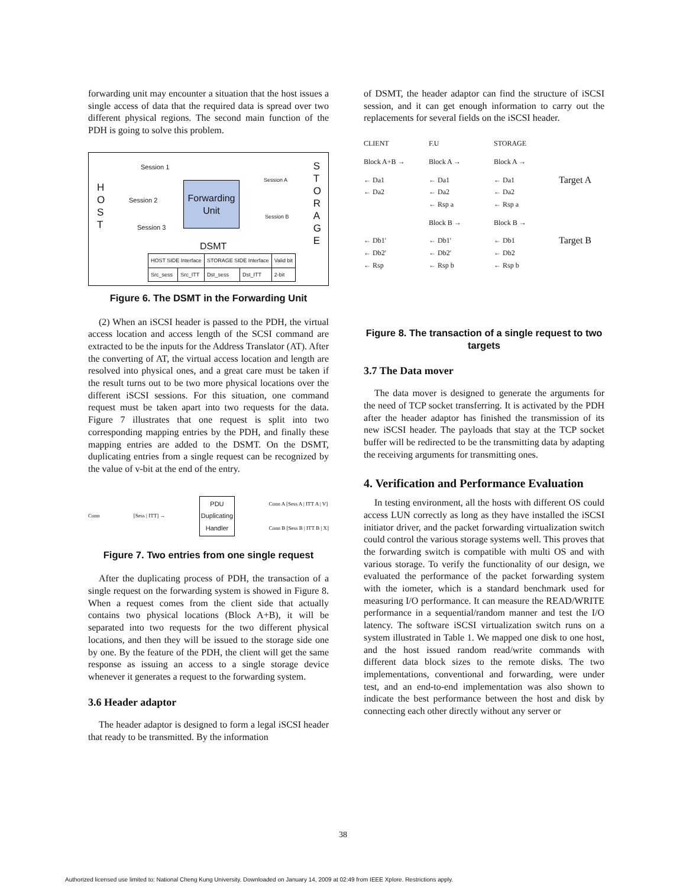forwarding unit may encounter a situation that the host issues a single access of data that the required data is spread over two different physical regions. The second main function of the PDH is going to solve this problem.
H
O
S
T
S
T
O
R
A
G
E
Session 1
Session 2
Session 3
Session A
Session B
Forwarding Unit
DSMT
| HOST SIDE Interface | | STORAGE SIDE Interface | | Valid bit |
| --- | --- | --- | --- | --- |
| Src_sess | Src_ITT | Dst_sess | Dst_ITT | 2-bit |
Figure 6. The DSMT in the Forwarding Unit
(2) When an iSCSI header is passed to the PDH, the virtual access location and access length of the SCSI command are extracted to be the inputs for the Address Translator (AT). After the converting of AT, the virtual access location and length are resolved into physical ones, and a great care must be taken if the result turns out to be two more physical locations over the different iSCSI sessions. For this situation, one command request must be taken apart into two requests for the data. Figure 7 illustrates that one request is split into two corresponding mapping entries by the PDH, and finally these mapping entries are added to the DSMT. On the DSMT, duplicating entries from a single request can be recognized by the value of v-bit at the end of the entry.
Conn [Sess | ITT] → PDU
Duplicating
Handler Conn A [Sess A | ITT A | V]
Conn B [Sess B | ITT B | X]
Figure 7. Two entries from one single request
After the duplicating process of PDH, the transaction of a single request on the forwarding system is showed in Figure 8. When a request comes from the client side that actually contains two physical locations (Block A+B), it will be separated into two requests for the two different physical locations, and then they will be issued to the storage side one by one. By the feature of the PDH, the client will get the same response as issuing an access to a single storage device whenever it generates a request to the forwarding system.
3.6 Header adaptor
The header adaptor is designed to form a legal iSCSI header that ready to be transmitted. By the information
of DSMT, the header adaptor can find the structure of iSCSI session, and it can get enough information to carry out the replacements for several fields on the iSCSI header.
CLIENT
F.U
STORAGE
Block A+B →
Block A →
Block A →
← Da1
← Da2
← Da1
← Da2
← Rsp a
← Da1
← Da2
← Rsp a
Target A
Block B →
Block B →
← Db1'
← Db2'
← Rsp
← Db1'
← Db2'
← Rsp b
← Db1
← Db2
← Rsp b
Target B
Figure 8. The transaction of a single request to two targets
3.7 The Data mover
The data mover is designed to generate the arguments for the need of TCP socket transferring. It is activated by the PDH after the header adaptor has finished the transmission of its new iSCSI header. The payloads that stay at the TCP socket buffer will be redirected to be the transmitting data by adapting the receiving arguments for transmitting ones.
4. Verification and Performance Evaluation
In testing environment, all the hosts with different OS could access LUN correctly as long as they have installed the iSCSI initiator driver, and the packet forwarding virtualization switch could control the various storage systems well. This proves that the forwarding switch is compatible with multi OS and with various storage. To verify the functionality of our design, we evaluated the performance of the packet forwarding system with the iometer, which is a standard benchmark used for measuring I/O performance. It can measure the READ/WRITE performance in a sequential/random manner and test the I/O latency. The software iSCSI virtualization switch runs on a system illustrated in Table 1. We mapped one disk to one host, and the host issued random read/write commands with different data block sizes to the remote disks. The two implementations, conventional and forwarding, were under test, and an end-to-end implementation was also shown to indicate the best performance between the host and disk by connecting each other directly without any server or
38
Authorized licensed use limited to: National Cheng Kung University. Downloaded on January 14, 2009 at 02:49 from IEEE Xplore. Restrictions apply.